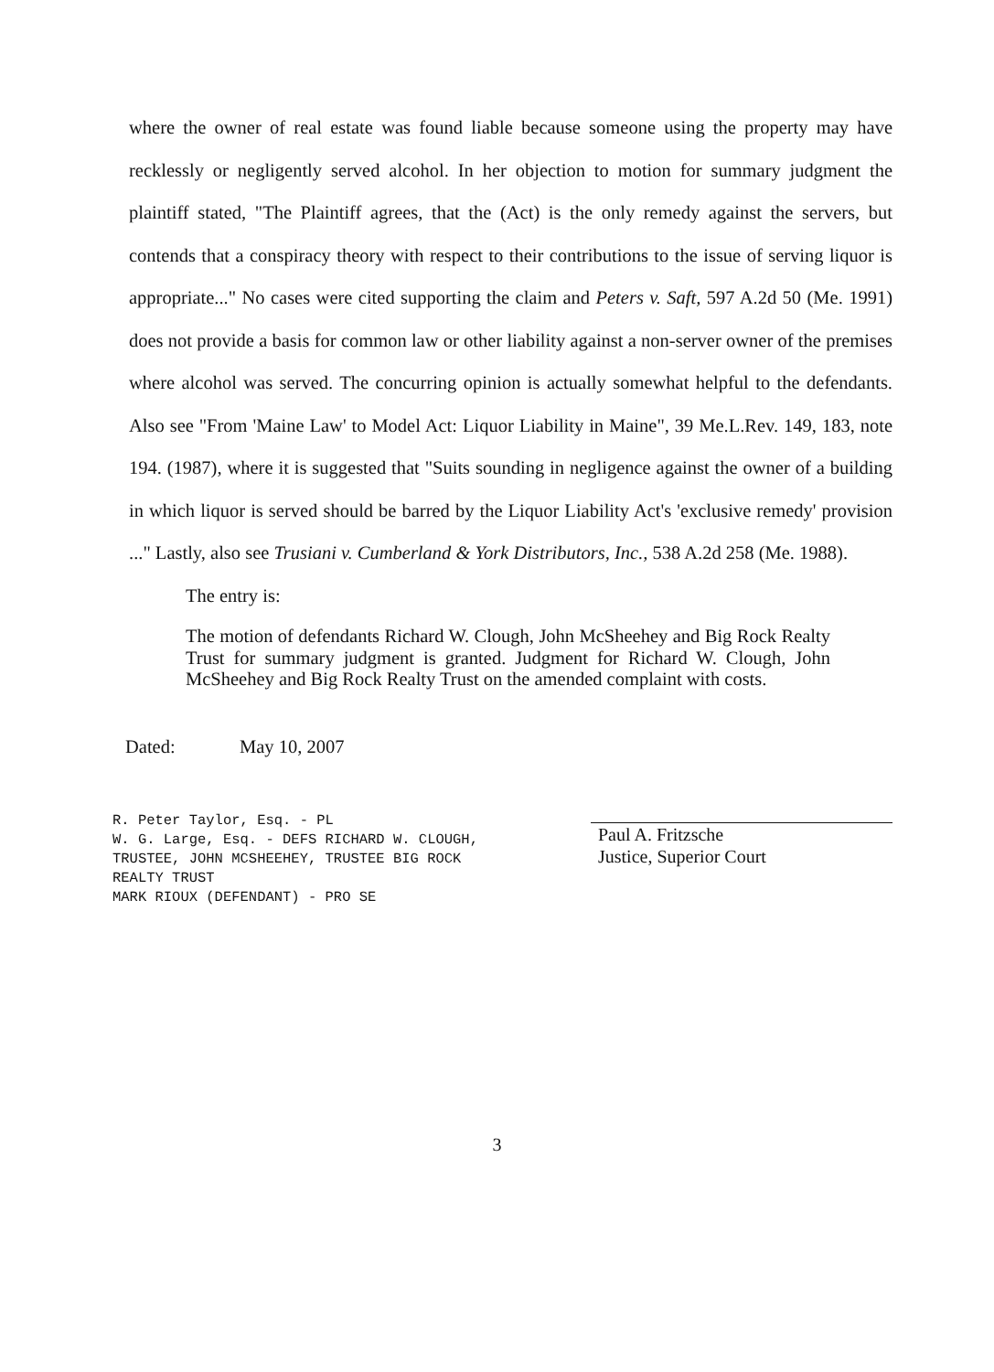where the owner of real estate was found liable because someone using the property may have recklessly or negligently served alcohol. In her objection to motion for summary judgment the plaintiff stated, "The Plaintiff agrees, that the (Act) is the only remedy against the servers, but contends that a conspiracy theory with respect to their contributions to the issue of serving liquor is appropriate..." No cases were cited supporting the claim and Peters v. Saft, 597 A.2d 50 (Me. 1991) does not provide a basis for common law or other liability against a non-server owner of the premises where alcohol was served. The concurring opinion is actually somewhat helpful to the defendants. Also see "From 'Maine Law' to Model Act: Liquor Liability in Maine", 39 Me.L.Rev. 149, 183, note 194. (1987), where it is suggested that "Suits sounding in negligence against the owner of a building in which liquor is served should be barred by the Liquor Liability Act's 'exclusive remedy' provision ..." Lastly, also see Trusiani v. Cumberland & York Distributors, Inc., 538 A.2d 258 (Me. 1988).
The entry is:
The motion of defendants Richard W. Clough, John McSheehey and Big Rock Realty Trust for summary judgment is granted. Judgment for Richard W. Clough, John McSheehey and Big Rock Realty Trust on the amended complaint with costs.
Dated: May 10, 2007
R. Peter Taylor, Esq. - PL
W. G. Large, Esq. - DEFS RICHARD W. CLOUGH,
TRUSTEE, JOHN MCSHEEHEY, TRUSTEE BIG ROCK
REALTY TRUST
MARK RIOUX (DEFENDANT) - PRO SE
Paul A. Fritzsche
Justice, Superior Court
3